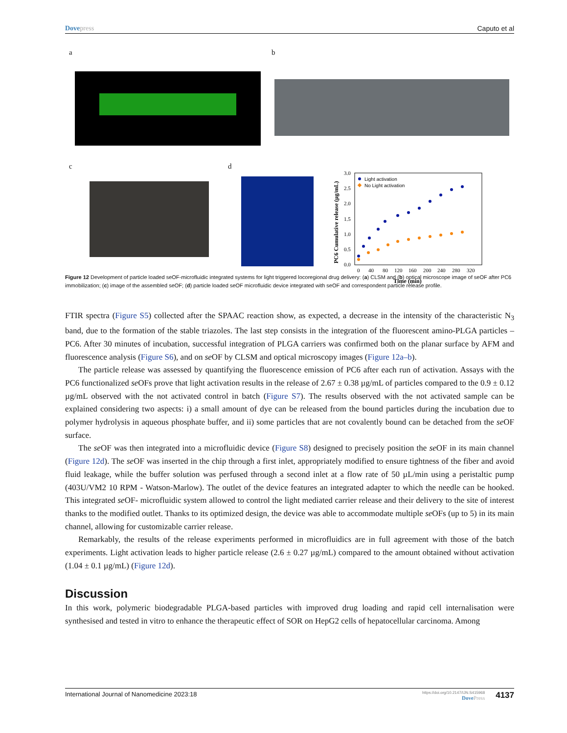Dovepress Caputo et al
a b
c d
Light activation
No Light activation
3.0
2.5
2.0
1.5
1.0
0.5
0.0
0
40
80
120
160
200
240
280
320
Time (min)
PC6 Cumulative release (µg/mL)
Figure 12 Development of particle loaded seOF-microfluidic integrated systems for light triggered locoregional drug delivery: (a) CLSM and (b) optical microscope image of seOF after PC6 immobilization; (c) image of the assembled seOF; (d) particle loaded seOF microfluidic device integrated with seOF and correspondent particle release profile.
FTIR spectra (Figure S5) collected after the SPAAC reaction show, as expected, a decrease in the intensity of the characteristic N<sub>3</sub> band, due to the formation of the stable triazoles. The last step consists in the integration of the fluorescent amino-PLGA particles – PC6. After 30 minutes of incubation, successful integration of PLGA carriers was confirmed both on the planar surface by AFM and fluorescence analysis (Figure S6), and on se OF by CLSM and optical microscopy images (Figure 12a–b).
The particle release was assessed by quantifying the fluorescence emission of PC6 after each run of activation. Assays with the PC6 functionalized se OFs prove that light activation results in the release of 2.67 ± 0.38 µg/mL of particles compared to the 0.9 ± 0.12 µg/mL observed with the not activated control in batch (Figure S7). The results observed with the not activated sample can be explained considering two aspects: i) a small amount of dye can be released from the bound particles during the incubation due to polymer hydrolysis in aqueous phosphate buffer, and ii) some particles that are not covalently bound can be detached from the se OF surface.
The se OF was then integrated into a microfluidic device (Figure S8) designed to precisely position the se OF in its main channel (Figure 12d). The se OF was inserted in the chip through a first inlet, appropriately modified to ensure tightness of the fiber and avoid fluid leakage, while the buffer solution was perfused through a second inlet at a flow rate of 50 µL/min using a peristaltic pump (403U/VM2 10 RPM - Watson-Marlow). The outlet of the device features an integrated adapter to which the needle can be hooked. This integrated se OF- microfluidic system allowed to control the light mediated carrier release and their delivery to the site of interest thanks to the modified outlet. Thanks to its optimized design, the device was able to accommodate multiple se OFs (up to 5) in its main channel, allowing for customizable carrier release.
Remarkably, the results of the release experiments performed in microfluidics are in full agreement with those of the batch experiments. Light activation leads to higher particle release (2.6 ± 0.27 µg/mL) compared to the amount obtained without activation (1.04 ± 0.1 µg/mL) (Figure 12d).
Discussion
In this work, polymeric biodegradable PLGA-based particles with improved drug loading and rapid cell internalisation were synthesised and tested in vitro to enhance the therapeutic effect of SOR on HepG2 cells of hepatocellular carcinoma. Among
International Journal of Nanomedicine 2023:18
https://doi.org/10.2147/IJN.S415968
DovePress
4137